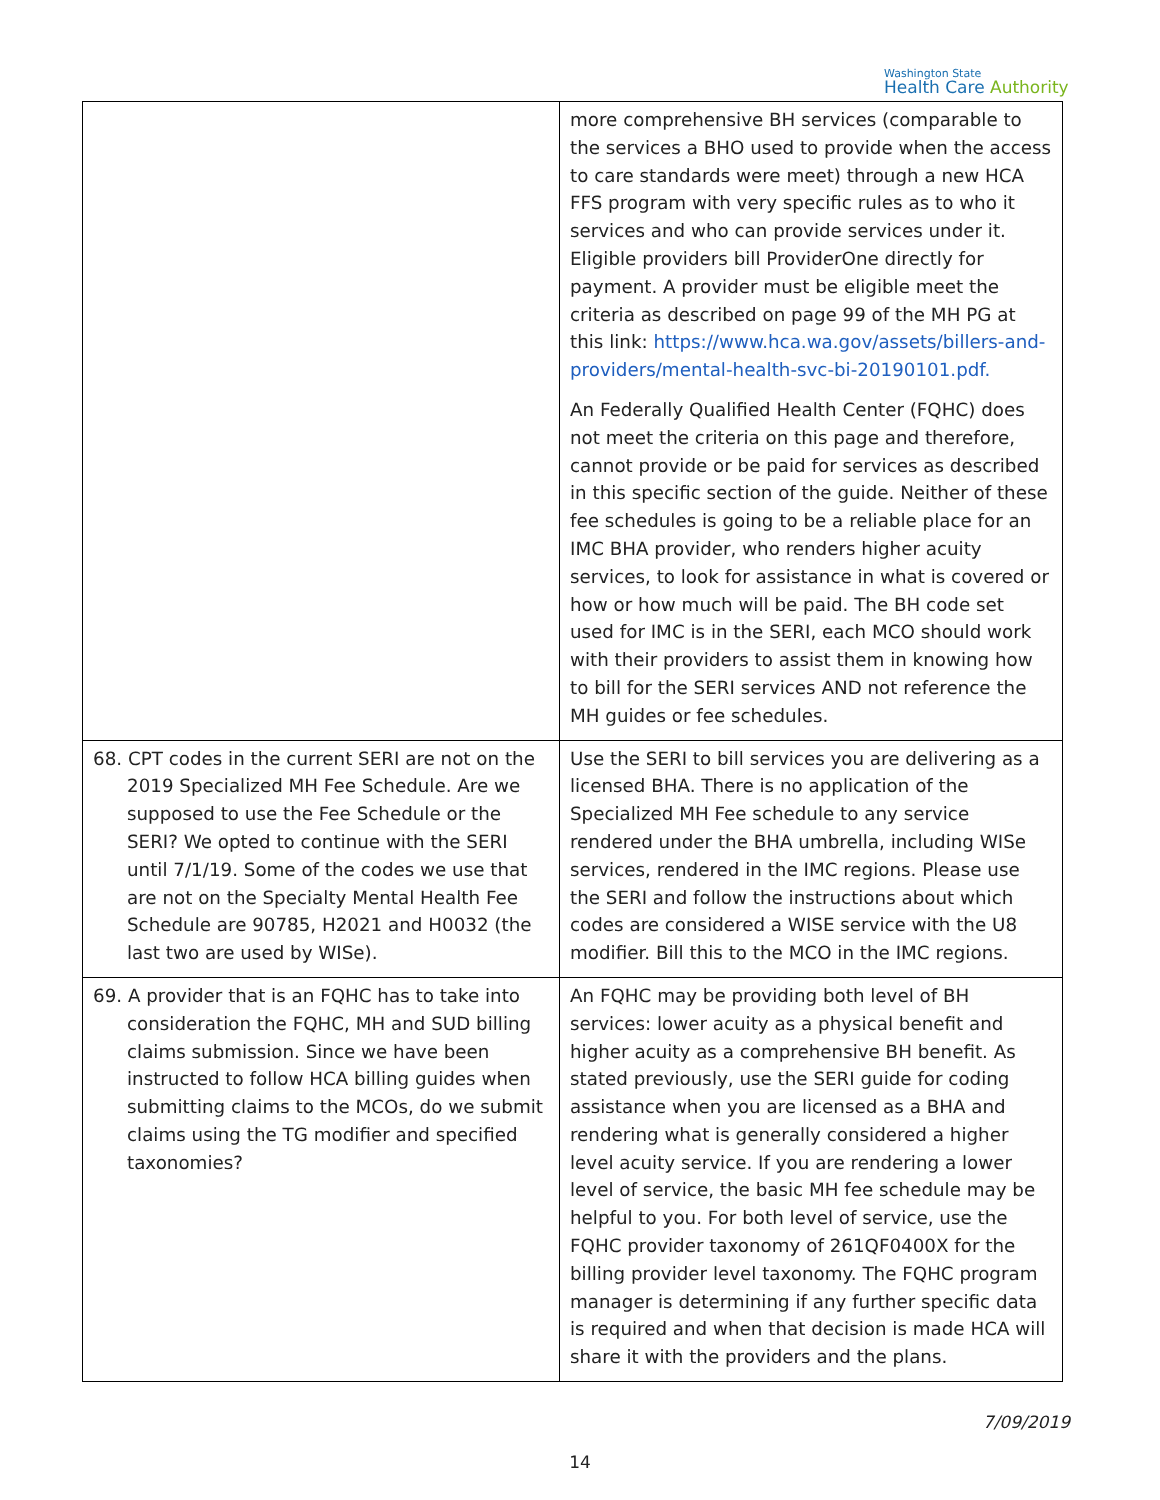Washington State
Health Care Authority
| | more comprehensive BH services (comparable to the services a BHO used to provide when the access to care standards were meet) through a new HCA FFS program with very specific rules as to who it services and who can provide services under it. Eligible providers bill ProviderOne directly for payment. A provider must be eligible meet the criteria as described on page 99 of the MH PG at this link: https://www.hca.wa.gov/assets/billers-and-providers/mental-health-svc-bi-20190101.pdf. An Federally Qualified Health Center (FQHC) does not meet the criteria on this page and therefore, cannot provide or be paid for services as described in this specific section of the guide. Neither of these fee schedules is going to be a reliable place for an IMC BHA provider, who renders higher acuity services, to look for assistance in what is covered or how or how much will be paid. The BH code set used for IMC is in the SERI, each MCO should work with their providers to assist them in knowing how to bill for the SERI services AND not reference the MH guides or fee schedules. |
| 68. CPT codes in the current SERI are not on the 2019 Specialized MH Fee Schedule. Are we supposed to use the Fee Schedule or the SERI? We opted to continue with the SERI until 7/1/19. Some of the codes we use that are not on the Specialty Mental Health Fee Schedule are 90785, H2021 and H0032 (the last two are used by WISe). | Use the SERI to bill services you are delivering as a licensed BHA. There is no application of the Specialized MH Fee schedule to any service rendered under the BHA umbrella, including WISe services, rendered in the IMC regions. Please use the SERI and follow the instructions about which codes are considered a WISE service with the U8 modifier. Bill this to the MCO in the IMC regions. |
| 69. A provider that is an FQHC has to take into consideration the FQHC, MH and SUD billing claims submission. Since we have been instructed to follow HCA billing guides when submitting claims to the MCOs, do we submit claims using the TG modifier and specified taxonomies? | An FQHC may be providing both level of BH services: lower acuity as a physical benefit and higher acuity as a comprehensive BH benefit. As stated previously, use the SERI guide for coding assistance when you are licensed as a BHA and rendering what is generally considered a higher level acuity service. If you are rendering a lower level of service, the basic MH fee schedule may be helpful to you. For both level of service, use the FQHC provider taxonomy of 261QF0400X for the billing provider level taxonomy. The FQHC program manager is determining if any further specific data is required and when that decision is made HCA will share it with the providers and the plans. |
7/09/2019
14